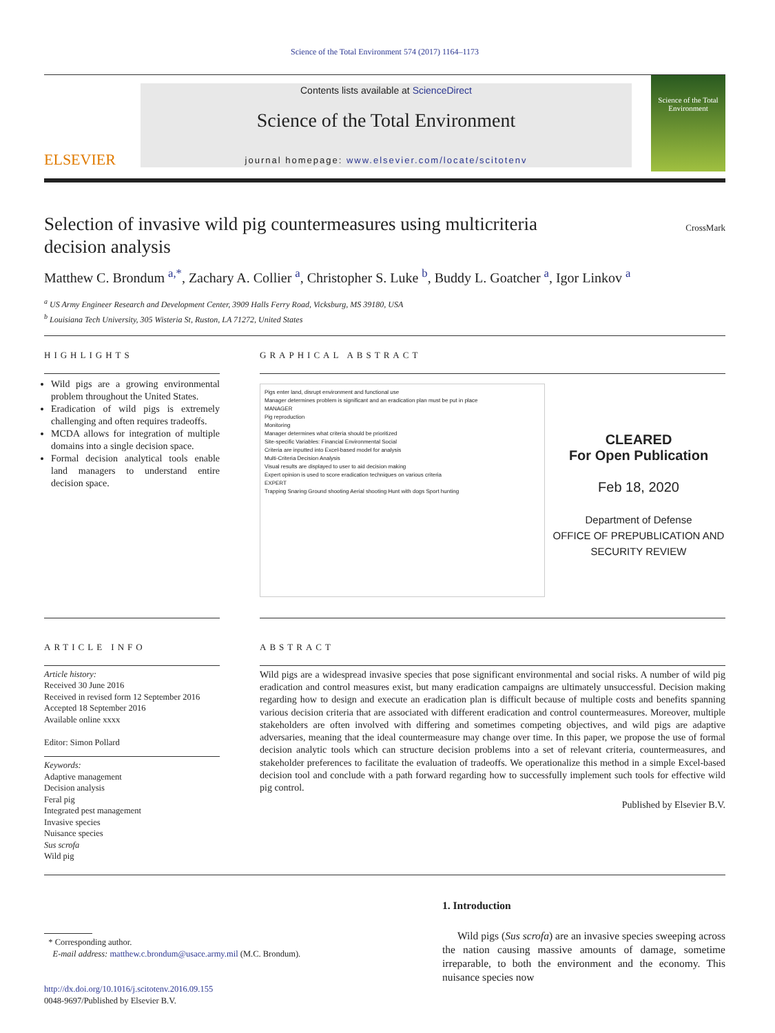Science of the Total Environment 574 (2017) 1164–1173
ELSEVIER
Contents lists available at ScienceDirect
Science of the Total Environment
journal homepage: www.elsevier.com/locate/scitotenv
Science of the Total Environment
Selection of invasive wild pig countermeasures using multicriteria decision analysis
CrossMark
Matthew C. Brondum <sup>a,</sup><sup>*</sup>, Zachary A. Collier <sup>a</sup>, Christopher S. Luke <sup>b</sup>, Buddy L. Goatcher <sup>a</sup>, Igor Linkov <sup>a</sup>
<sup>a</sup> US Army Engineer Research and Development Center, 3909 Halls Ferry Road, Vicksburg, MS 39180, USA
<sup>b</sup> Louisiana Tech University, 305 Wisteria St, Ruston, LA 71272, United States
HIGHLIGHTS
Wild pigs are a growing environmental problem throughout the United States.
Eradication of wild pigs is extremely challenging and often requires tradeoffs.
MCDA allows for integration of multiple domains into a single decision space.
Formal decision analytical tools enable land managers to understand entire decision space.
GRAPHICAL ABSTRACT
Pigs enter land, disrupt environment and functional use
Manager determines problem is significant and an eradication plan must be put in place
MANAGER
Pig reproduction
Monitoring
Manager determines what criteria should be prioritized
Site-specific Variables: Financial Environmental Social
Criteria are inputted into Excel-based model for analysis
Multi-Criteria Decision Analysis
Visual results are displayed to user to aid decision making
Expert opinion is used to score eradication techniques on various criteria
EXPERT
Trapping Snaring Ground shooting Aerial shooting Hunt with dogs Sport hunting
CLEARED
For Open Publication
Feb 18, 2020
Department of Defense
OFFICE OF PREPUBLICATION AND SECURITY REVIEW
ARTICLE INFO
Article history:
Received 30 June 2016
Received in revised form 12 September 2016
Accepted 18 September 2016
Available online xxxx
Editor: Simon Pollard
Keywords:
Adaptive management
Decision analysis
Feral pig
Integrated pest management
Invasive species
Nuisance species
Sus scrofa
Wild pig
ABSTRACT
Wild pigs are a widespread invasive species that pose significant environmental and social risks. A number of wild pig eradication and control measures exist, but many eradication campaigns are ultimately unsuccessful. Decision making regarding how to design and execute an eradication plan is difficult because of multiple costs and benefits spanning various decision criteria that are associated with different eradication and control countermeasures. Moreover, multiple stakeholders are often involved with differing and sometimes competing objectives, and wild pigs are adaptive adversaries, meaning that the ideal countermeasure may change over time. In this paper, we propose the use of formal decision analytic tools which can structure decision problems into a set of relevant criteria, countermeasures, and stakeholder preferences to facilitate the evaluation of tradeoffs. We operationalize this method in a simple Excel-based decision tool and conclude with a path forward regarding how to successfully implement such tools for effective wild pig control.
Published by Elsevier B.V.
* Corresponding author.
E-mail address: matthew.c.brondum@usace.army.mil (M.C. Brondum).
http://dx.doi.org/10.1016/j.scitotenv.2016.09.155
0048-9697/Published by Elsevier B.V.
1. Introduction
Wild pigs (Sus scrofa) are an invasive species sweeping across the nation causing massive amounts of damage, sometime irreparable, to both the environment and the economy. This nuisance species now